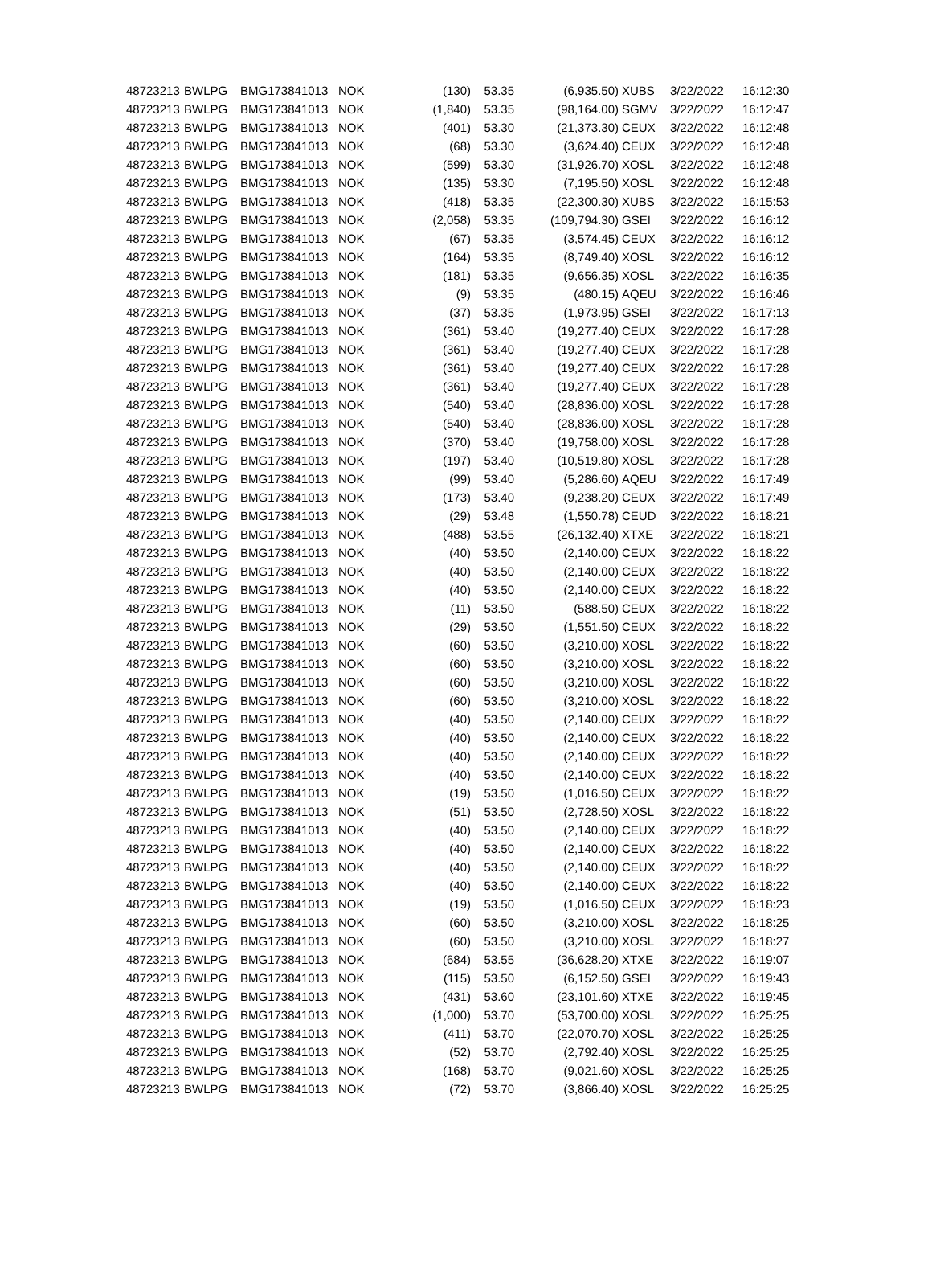| 48723213 | BWLPG | BMG173841013 | NOK | (130) | 53.35 | (6,935.50) | XUBS | 3/22/2022 | 16:12:30 |
| 48723213 | BWLPG | BMG173841013 | NOK | (1,840) | 53.35 | (98,164.00) | SGMV | 3/22/2022 | 16:12:47 |
| 48723213 | BWLPG | BMG173841013 | NOK | (401) | 53.30 | (21,373.30) | CEUX | 3/22/2022 | 16:12:48 |
| 48723213 | BWLPG | BMG173841013 | NOK | (68) | 53.30 | (3,624.40) | CEUX | 3/22/2022 | 16:12:48 |
| 48723213 | BWLPG | BMG173841013 | NOK | (599) | 53.30 | (31,926.70) | XOSL | 3/22/2022 | 16:12:48 |
| 48723213 | BWLPG | BMG173841013 | NOK | (135) | 53.30 | (7,195.50) | XOSL | 3/22/2022 | 16:12:48 |
| 48723213 | BWLPG | BMG173841013 | NOK | (418) | 53.35 | (22,300.30) | XUBS | 3/22/2022 | 16:15:53 |
| 48723213 | BWLPG | BMG173841013 | NOK | (2,058) | 53.35 | (109,794.30) | GSEI | 3/22/2022 | 16:16:12 |
| 48723213 | BWLPG | BMG173841013 | NOK | (67) | 53.35 | (3,574.45) | CEUX | 3/22/2022 | 16:16:12 |
| 48723213 | BWLPG | BMG173841013 | NOK | (164) | 53.35 | (8,749.40) | XOSL | 3/22/2022 | 16:16:12 |
| 48723213 | BWLPG | BMG173841013 | NOK | (181) | 53.35 | (9,656.35) | XOSL | 3/22/2022 | 16:16:35 |
| 48723213 | BWLPG | BMG173841013 | NOK | (9) | 53.35 | (480.15) | AQEU | 3/22/2022 | 16:16:46 |
| 48723213 | BWLPG | BMG173841013 | NOK | (37) | 53.35 | (1,973.95) | GSEI | 3/22/2022 | 16:17:13 |
| 48723213 | BWLPG | BMG173841013 | NOK | (361) | 53.40 | (19,277.40) | CEUX | 3/22/2022 | 16:17:28 |
| 48723213 | BWLPG | BMG173841013 | NOK | (361) | 53.40 | (19,277.40) | CEUX | 3/22/2022 | 16:17:28 |
| 48723213 | BWLPG | BMG173841013 | NOK | (361) | 53.40 | (19,277.40) | CEUX | 3/22/2022 | 16:17:28 |
| 48723213 | BWLPG | BMG173841013 | NOK | (361) | 53.40 | (19,277.40) | CEUX | 3/22/2022 | 16:17:28 |
| 48723213 | BWLPG | BMG173841013 | NOK | (540) | 53.40 | (28,836.00) | XOSL | 3/22/2022 | 16:17:28 |
| 48723213 | BWLPG | BMG173841013 | NOK | (540) | 53.40 | (28,836.00) | XOSL | 3/22/2022 | 16:17:28 |
| 48723213 | BWLPG | BMG173841013 | NOK | (370) | 53.40 | (19,758.00) | XOSL | 3/22/2022 | 16:17:28 |
| 48723213 | BWLPG | BMG173841013 | NOK | (197) | 53.40 | (10,519.80) | XOSL | 3/22/2022 | 16:17:28 |
| 48723213 | BWLPG | BMG173841013 | NOK | (99) | 53.40 | (5,286.60) | AQEU | 3/22/2022 | 16:17:49 |
| 48723213 | BWLPG | BMG173841013 | NOK | (173) | 53.40 | (9,238.20) | CEUX | 3/22/2022 | 16:17:49 |
| 48723213 | BWLPG | BMG173841013 | NOK | (29) | 53.48 | (1,550.78) | CEUD | 3/22/2022 | 16:18:21 |
| 48723213 | BWLPG | BMG173841013 | NOK | (488) | 53.55 | (26,132.40) | XTXE | 3/22/2022 | 16:18:21 |
| 48723213 | BWLPG | BMG173841013 | NOK | (40) | 53.50 | (2,140.00) | CEUX | 3/22/2022 | 16:18:22 |
| 48723213 | BWLPG | BMG173841013 | NOK | (40) | 53.50 | (2,140.00) | CEUX | 3/22/2022 | 16:18:22 |
| 48723213 | BWLPG | BMG173841013 | NOK | (40) | 53.50 | (2,140.00) | CEUX | 3/22/2022 | 16:18:22 |
| 48723213 | BWLPG | BMG173841013 | NOK | (11) | 53.50 | (588.50) | CEUX | 3/22/2022 | 16:18:22 |
| 48723213 | BWLPG | BMG173841013 | NOK | (29) | 53.50 | (1,551.50) | CEUX | 3/22/2022 | 16:18:22 |
| 48723213 | BWLPG | BMG173841013 | NOK | (60) | 53.50 | (3,210.00) | XOSL | 3/22/2022 | 16:18:22 |
| 48723213 | BWLPG | BMG173841013 | NOK | (60) | 53.50 | (3,210.00) | XOSL | 3/22/2022 | 16:18:22 |
| 48723213 | BWLPG | BMG173841013 | NOK | (60) | 53.50 | (3,210.00) | XOSL | 3/22/2022 | 16:18:22 |
| 48723213 | BWLPG | BMG173841013 | NOK | (60) | 53.50 | (3,210.00) | XOSL | 3/22/2022 | 16:18:22 |
| 48723213 | BWLPG | BMG173841013 | NOK | (40) | 53.50 | (2,140.00) | CEUX | 3/22/2022 | 16:18:22 |
| 48723213 | BWLPG | BMG173841013 | NOK | (40) | 53.50 | (2,140.00) | CEUX | 3/22/2022 | 16:18:22 |
| 48723213 | BWLPG | BMG173841013 | NOK | (40) | 53.50 | (2,140.00) | CEUX | 3/22/2022 | 16:18:22 |
| 48723213 | BWLPG | BMG173841013 | NOK | (40) | 53.50 | (2,140.00) | CEUX | 3/22/2022 | 16:18:22 |
| 48723213 | BWLPG | BMG173841013 | NOK | (19) | 53.50 | (1,016.50) | CEUX | 3/22/2022 | 16:18:22 |
| 48723213 | BWLPG | BMG173841013 | NOK | (51) | 53.50 | (2,728.50) | XOSL | 3/22/2022 | 16:18:22 |
| 48723213 | BWLPG | BMG173841013 | NOK | (40) | 53.50 | (2,140.00) | CEUX | 3/22/2022 | 16:18:22 |
| 48723213 | BWLPG | BMG173841013 | NOK | (40) | 53.50 | (2,140.00) | CEUX | 3/22/2022 | 16:18:22 |
| 48723213 | BWLPG | BMG173841013 | NOK | (40) | 53.50 | (2,140.00) | CEUX | 3/22/2022 | 16:18:22 |
| 48723213 | BWLPG | BMG173841013 | NOK | (40) | 53.50 | (2,140.00) | CEUX | 3/22/2022 | 16:18:22 |
| 48723213 | BWLPG | BMG173841013 | NOK | (19) | 53.50 | (1,016.50) | CEUX | 3/22/2022 | 16:18:23 |
| 48723213 | BWLPG | BMG173841013 | NOK | (60) | 53.50 | (3,210.00) | XOSL | 3/22/2022 | 16:18:25 |
| 48723213 | BWLPG | BMG173841013 | NOK | (60) | 53.50 | (3,210.00) | XOSL | 3/22/2022 | 16:18:27 |
| 48723213 | BWLPG | BMG173841013 | NOK | (684) | 53.55 | (36,628.20) | XTXE | 3/22/2022 | 16:19:07 |
| 48723213 | BWLPG | BMG173841013 | NOK | (115) | 53.50 | (6,152.50) | GSEI | 3/22/2022 | 16:19:43 |
| 48723213 | BWLPG | BMG173841013 | NOK | (431) | 53.60 | (23,101.60) | XTXE | 3/22/2022 | 16:19:45 |
| 48723213 | BWLPG | BMG173841013 | NOK | (1,000) | 53.70 | (53,700.00) | XOSL | 3/22/2022 | 16:25:25 |
| 48723213 | BWLPG | BMG173841013 | NOK | (411) | 53.70 | (22,070.70) | XOSL | 3/22/2022 | 16:25:25 |
| 48723213 | BWLPG | BMG173841013 | NOK | (52) | 53.70 | (2,792.40) | XOSL | 3/22/2022 | 16:25:25 |
| 48723213 | BWLPG | BMG173841013 | NOK | (168) | 53.70 | (9,021.60) | XOSL | 3/22/2022 | 16:25:25 |
| 48723213 | BWLPG | BMG173841013 | NOK | (72) | 53.70 | (3,866.40) | XOSL | 3/22/2022 | 16:25:25 |